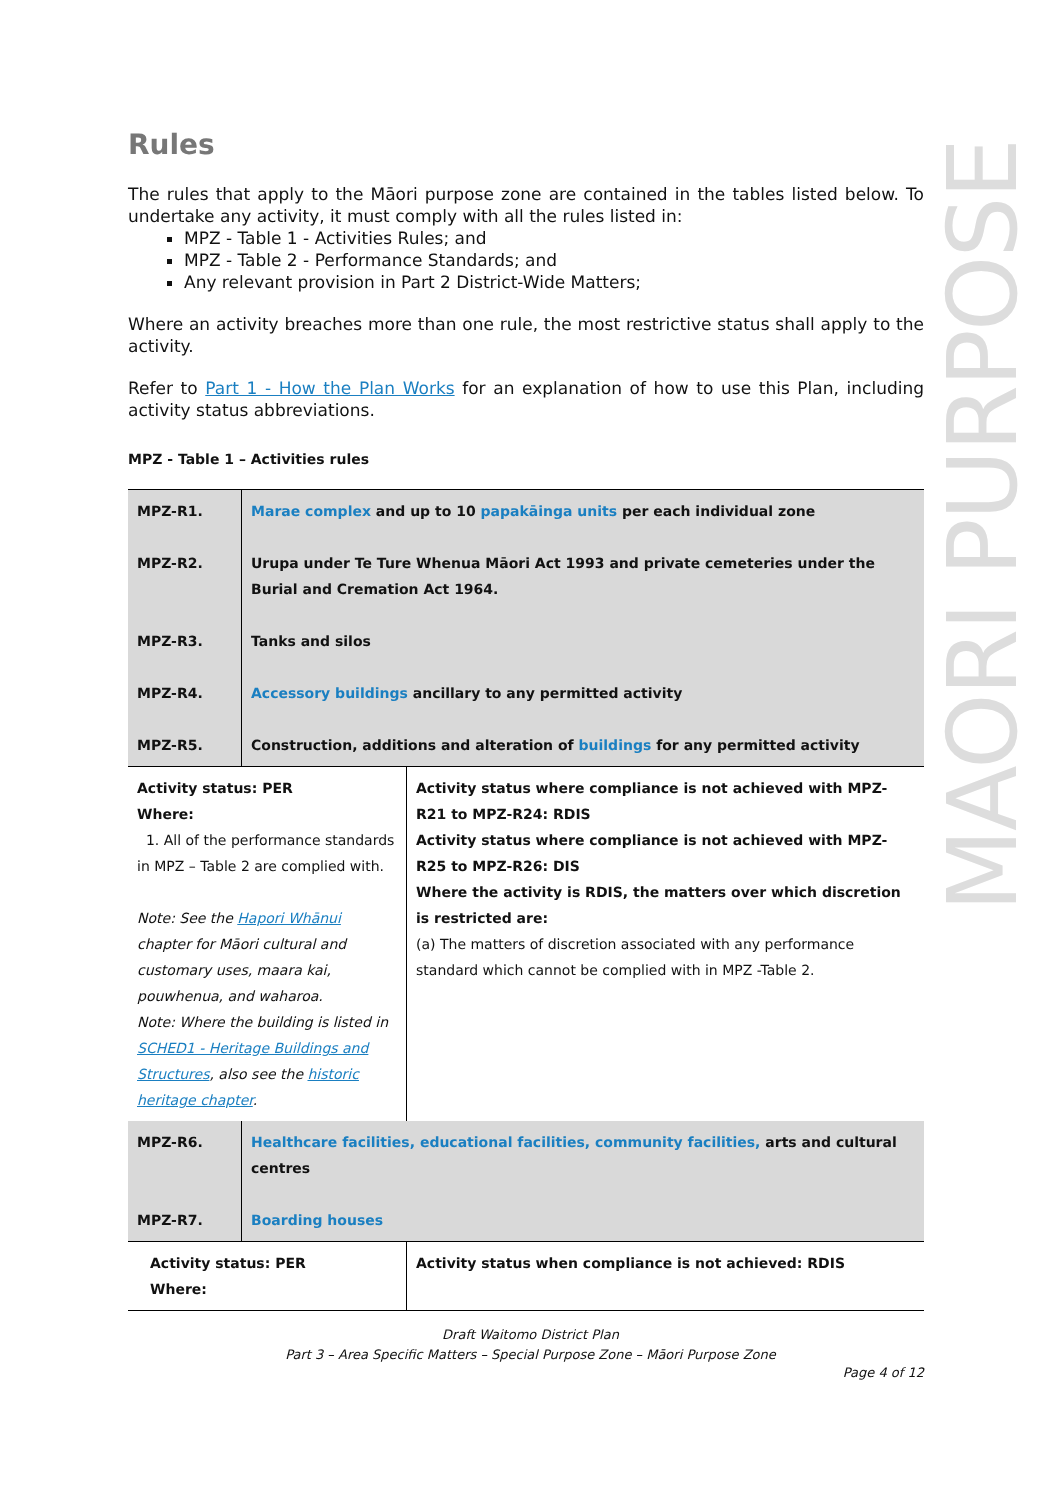MAORI PURPOSE
Rules
The rules that apply to the Māori purpose zone are contained in the tables listed below. To undertake any activity, it must comply with all the rules listed in:
MPZ - Table 1 - Activities Rules; and
MPZ - Table 2 - Performance Standards; and
Any relevant provision in Part 2 District-Wide Matters;
Where an activity breaches more than one rule, the most restrictive status shall apply to the activity.
Refer to Part 1 - How the Plan Works for an explanation of how to use this Plan, including activity status abbreviations.
MPZ - Table 1 – Activities rules
| MPZ-R1. MPZ-R2. MPZ-R3. MPZ-R4. MPZ-R5. | Marae complex and up to 10 papakāinga units per each individual zone Urupa under Te Ture Whenua Māori Act 1993 and private cemeteries under the Burial and Cremation Act 1964. Tanks and silos Accessory buildings ancillary to any permitted activity Construction, additions and alteration of buildings for any permitted activity | |
| Activity status: PER Where: 1. All of the performance standards in MPZ – Table 2 are complied with. Note: See the Hapori Whānui chapter for Māori cultural and customary uses, maara kai, pouwhenua, and waharoa. Note: Where the building is listed in SCHED1 - Heritage Buildings and Structures , also see the historic heritage chapter . | | Activity status where compliance is not achieved with MPZ-R21 to MPZ-R24: RDIS Activity status where compliance is not achieved with MPZ-R25 to MPZ-R26: DIS Where the activity is RDIS, the matters over which discretion is restricted are: (a) The matters of discretion associated with any performance standard which cannot be complied with in MPZ -Table 2. |
| MPZ-R6. MPZ-R7. | Healthcare facilities, educational facilities, community facilities, arts and cultural centres Boarding houses | |
| Activity status: PER Where: | | Activity status when compliance is not achieved: RDIS |
Draft Waitomo District Plan
Part 3 – Area Specific Matters – Special Purpose Zone – Māori Purpose Zone
Page 4 of 12